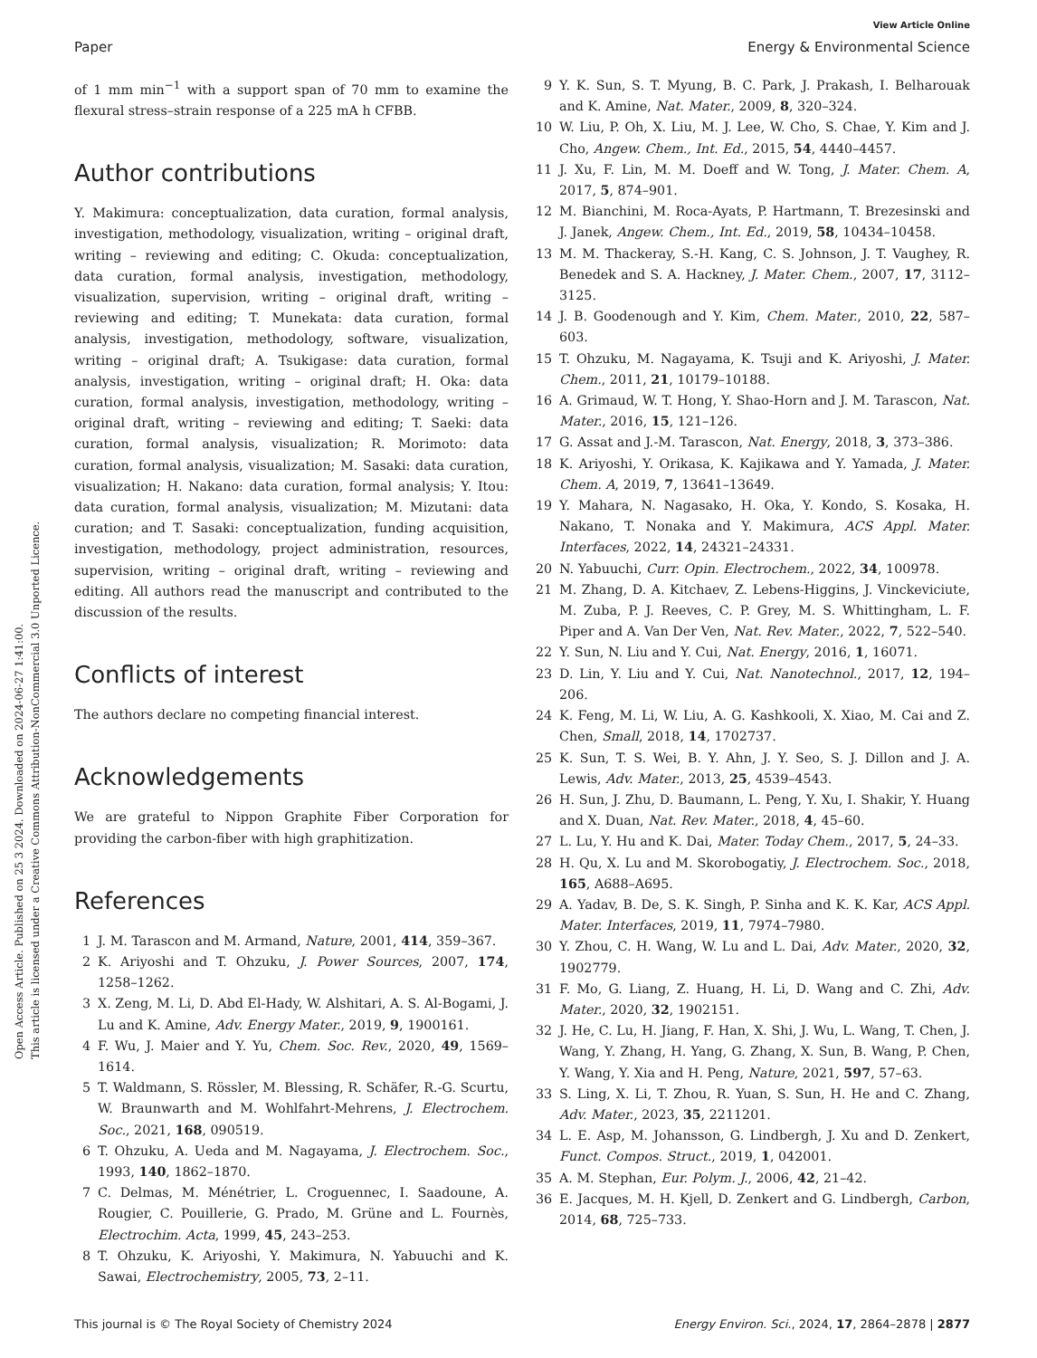Open Access Article. Published on 25 3 2024. Downloaded on 2024-06-27 1:41:00.
This article is licensed under a Creative Commons Attribution-NonCommercial 3.0 Unported Licence.
View Article Online
Paper Energy & Environmental Science
of 1 mm min<sup>−1</sup> with a support span of 70 mm to examine the flexural stress–strain response of a 225 mA h CFBB.
Author contributions
Y. Makimura: conceptualization, data curation, formal analysis, investigation, methodology, visualization, writing – original draft, writing – reviewing and editing; C. Okuda: conceptualization, data curation, formal analysis, investigation, methodology, visualization, supervision, writing – original draft, writing – reviewing and editing; T. Munekata: data curation, formal analysis, investigation, methodology, software, visualization, writing – original draft; A. Tsukigase: data curation, formal analysis, investigation, writing – original draft; H. Oka: data curation, formal analysis, investigation, methodology, writing – original draft, writing – reviewing and editing; T. Saeki: data curation, formal analysis, visualization; R. Morimoto: data curation, formal analysis, visualization; M. Sasaki: data curation, visualization; H. Nakano: data curation, formal analysis; Y. Itou: data curation, formal analysis, visualization; M. Mizutani: data curation; and T. Sasaki: conceptualization, funding acquisition, investigation, methodology, project administration, resources, supervision, writing – original draft, writing – reviewing and editing. All authors read the manuscript and contributed to the discussion of the results.
Conflicts of interest
The authors declare no competing financial interest.
Acknowledgements
We are grateful to Nippon Graphite Fiber Corporation for providing the carbon-fiber with high graphitization.
References
1 J. M. Tarascon and M. Armand, Nature, 2001, 414, 359–367.
2 K. Ariyoshi and T. Ohzuku, J. Power Sources, 2007, 174, 1258–1262.
3 X. Zeng, M. Li, D. Abd El-Hady, W. Alshitari, A. S. Al-Bogami, J. Lu and K. Amine, Adv. Energy Mater., 2019, 9, 1900161.
4 F. Wu, J. Maier and Y. Yu, Chem. Soc. Rev., 2020, 49, 1569–1614.
5 T. Waldmann, S. Rössler, M. Blessing, R. Schäfer, R.-G. Scurtu, W. Braunwarth and M. Wohlfahrt-Mehrens, J. Electrochem. Soc., 2021, 168, 090519.
6 T. Ohzuku, A. Ueda and M. Nagayama, J. Electrochem. Soc., 1993, 140, 1862–1870.
7 C. Delmas, M. Ménétrier, L. Croguennec, I. Saadoune, A. Rougier, C. Pouillerie, G. Prado, M. Grüne and L. Fournès, Electrochim. Acta, 1999, 45, 243–253.
8 T. Ohzuku, K. Ariyoshi, Y. Makimura, N. Yabuuchi and K. Sawai, Electrochemistry, 2005, 73, 2–11.
9 Y. K. Sun, S. T. Myung, B. C. Park, J. Prakash, I. Belharouak and K. Amine, Nat. Mater., 2009, 8, 320–324.
10 W. Liu, P. Oh, X. Liu, M. J. Lee, W. Cho, S. Chae, Y. Kim and J. Cho, Angew. Chem., Int. Ed., 2015, 54, 4440–4457.
11 J. Xu, F. Lin, M. M. Doeff and W. Tong, J. Mater. Chem. A, 2017, 5, 874–901.
12 M. Bianchini, M. Roca-Ayats, P. Hartmann, T. Brezesinski and J. Janek, Angew. Chem., Int. Ed., 2019, 58, 10434–10458.
13 M. M. Thackeray, S.-H. Kang, C. S. Johnson, J. T. Vaughey, R. Benedek and S. A. Hackney, J. Mater. Chem., 2007, 17, 3112–3125.
14 J. B. Goodenough and Y. Kim, Chem. Mater., 2010, 22, 587–603.
15 T. Ohzuku, M. Nagayama, K. Tsuji and K. Ariyoshi, J. Mater. Chem., 2011, 21, 10179–10188.
16 A. Grimaud, W. T. Hong, Y. Shao-Horn and J. M. Tarascon, Nat. Mater., 2016, 15, 121–126.
17 G. Assat and J.-M. Tarascon, Nat. Energy, 2018, 3, 373–386.
18 K. Ariyoshi, Y. Orikasa, K. Kajikawa and Y. Yamada, J. Mater. Chem. A, 2019, 7, 13641–13649.
19 Y. Mahara, N. Nagasako, H. Oka, Y. Kondo, S. Kosaka, H. Nakano, T. Nonaka and Y. Makimura, ACS Appl. Mater. Interfaces, 2022, 14, 24321–24331.
20 N. Yabuuchi, Curr. Opin. Electrochem., 2022, 34, 100978.
21 M. Zhang, D. A. Kitchaev, Z. Lebens-Higgins, J. Vinckeviciute, M. Zuba, P. J. Reeves, C. P. Grey, M. S. Whittingham, L. F. Piper and A. Van Der Ven, Nat. Rev. Mater., 2022, 7, 522–540.
22 Y. Sun, N. Liu and Y. Cui, Nat. Energy, 2016, 1, 16071.
23 D. Lin, Y. Liu and Y. Cui, Nat. Nanotechnol., 2017, 12, 194–206.
24 K. Feng, M. Li, W. Liu, A. G. Kashkooli, X. Xiao, M. Cai and Z. Chen, Small, 2018, 14, 1702737.
25 K. Sun, T. S. Wei, B. Y. Ahn, J. Y. Seo, S. J. Dillon and J. A. Lewis, Adv. Mater., 2013, 25, 4539–4543.
26 H. Sun, J. Zhu, D. Baumann, L. Peng, Y. Xu, I. Shakir, Y. Huang and X. Duan, Nat. Rev. Mater., 2018, 4, 45–60.
27 L. Lu, Y. Hu and K. Dai, Mater. Today Chem., 2017, 5, 24–33.
28 H. Qu, X. Lu and M. Skorobogatiy, J. Electrochem. Soc., 2018, 165, A688–A695.
29 A. Yadav, B. De, S. K. Singh, P. Sinha and K. K. Kar, ACS Appl. Mater. Interfaces, 2019, 11, 7974–7980.
30 Y. Zhou, C. H. Wang, W. Lu and L. Dai, Adv. Mater., 2020, 32, 1902779.
31 F. Mo, G. Liang, Z. Huang, H. Li, D. Wang and C. Zhi, Adv. Mater., 2020, 32, 1902151.
32 J. He, C. Lu, H. Jiang, F. Han, X. Shi, J. Wu, L. Wang, T. Chen, J. Wang, Y. Zhang, H. Yang, G. Zhang, X. Sun, B. Wang, P. Chen, Y. Wang, Y. Xia and H. Peng, Nature, 2021, 597, 57–63.
33 S. Ling, X. Li, T. Zhou, R. Yuan, S. Sun, H. He and C. Zhang, Adv. Mater., 2023, 35, 2211201.
34 L. E. Asp, M. Johansson, G. Lindbergh, J. Xu and D. Zenkert, Funct. Compos. Struct., 2019, 1, 042001.
35 A. M. Stephan, Eur. Polym. J., 2006, 42, 21–42.
36 E. Jacques, M. H. Kjell, D. Zenkert and G. Lindbergh, Carbon, 2014, 68, 725–733.
This journal is © The Royal Society of Chemistry 2024 Energy Environ. Sci., 2024, 17, 2864–2878 | 2877